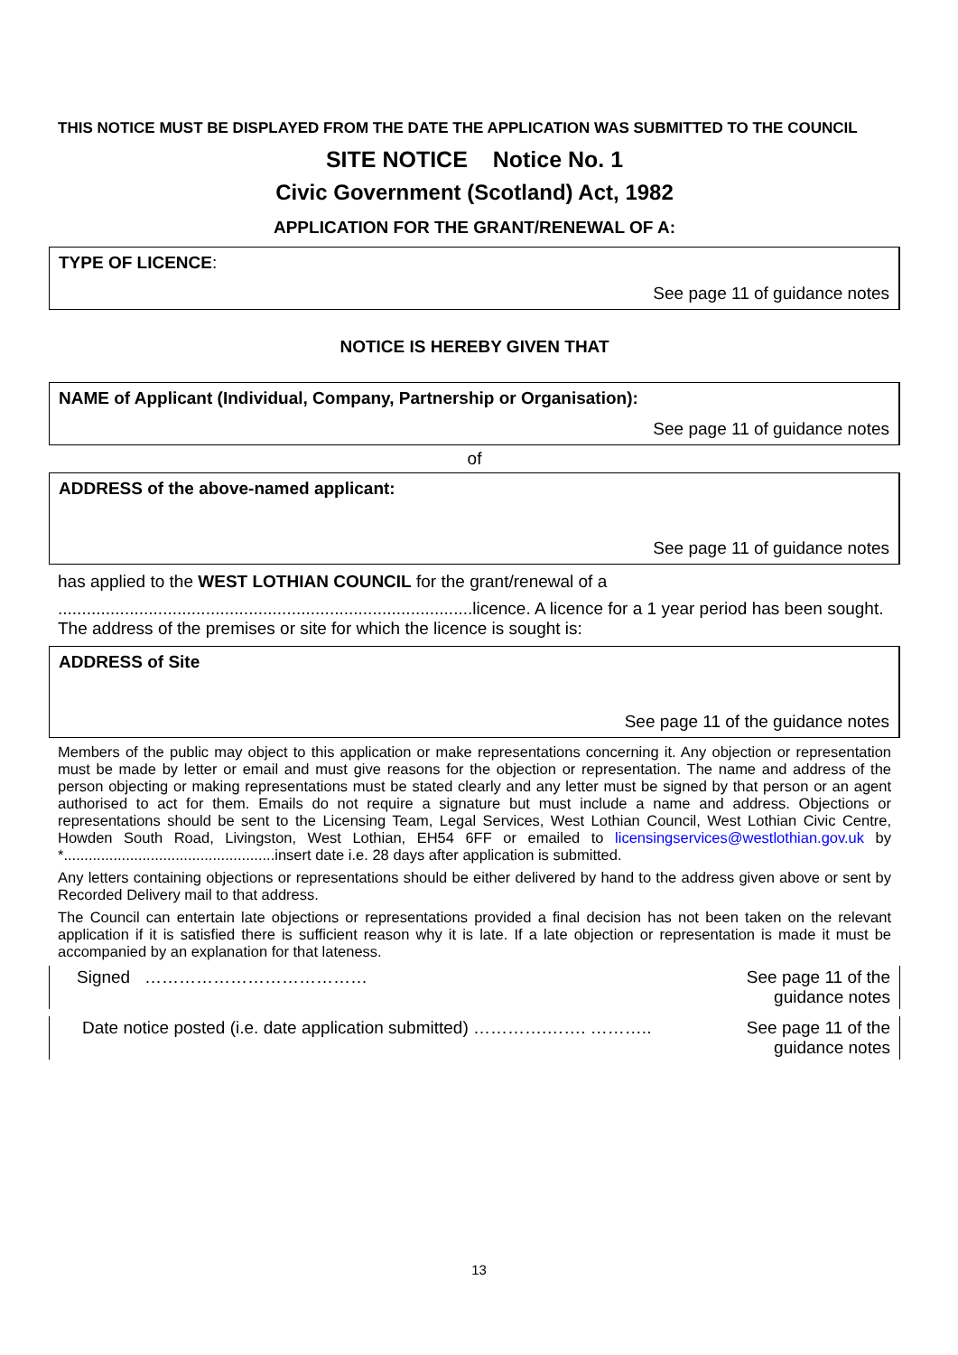THIS NOTICE MUST BE DISPLAYED FROM THE DATE THE APPLICATION WAS SUBMITTED TO THE COUNCIL
SITE NOTICE Notice No. 1
Civic Government (Scotland) Act, 1982
APPLICATION FOR THE GRANT/RENEWAL OF A:
TYPE OF LICENCE:
See page 11 of guidance notes
NOTICE IS HEREBY GIVEN THAT
NAME of Applicant (Individual, Company, Partnership or Organisation):
See page 11 of guidance notes
of
ADDRESS of the above-named applicant:
See page 11 of guidance notes
has applied to the WEST LOTHIAN COUNCIL for the grant/renewal of a
.......................................................................................licence. A licence for a 1 year period has been sought. The address of the premises or site for which the licence is sought is:
ADDRESS of Site
See page 11 of the guidance notes
Members of the public may object to this application or make representations concerning it. Any objection or representation must be made by letter or email and must give reasons for the objection or representation. The name and address of the person objecting or making representations must be stated clearly and any letter must be signed by that person or an agent authorised to act for them. Emails do not require a signature but must include a name and address. Objections or representations should be sent to the Licensing Team, Legal Services, West Lothian Council, West Lothian Civic Centre, Howden South Road, Livingston, West Lothian, EH54 6FF or emailed to licensingservices@westlothian.gov.uk by *...................................................insert date i.e. 28 days after application is submitted.
Any letters containing objections or representations should be either delivered by hand to the address given above or sent by Recorded Delivery mail to that address.
The Council can entertain late objections or representations provided a final decision has not been taken on the relevant application if it is satisfied there is sufficient reason why it is late. If a late objection or representation is made it must be accompanied by an explanation for that lateness.
Signed ………………………………… See page 11 of the
guidance notes
Date notice posted (i.e. date application submitted) ………….……. ……….. See page 11 of the
guidance notes
13